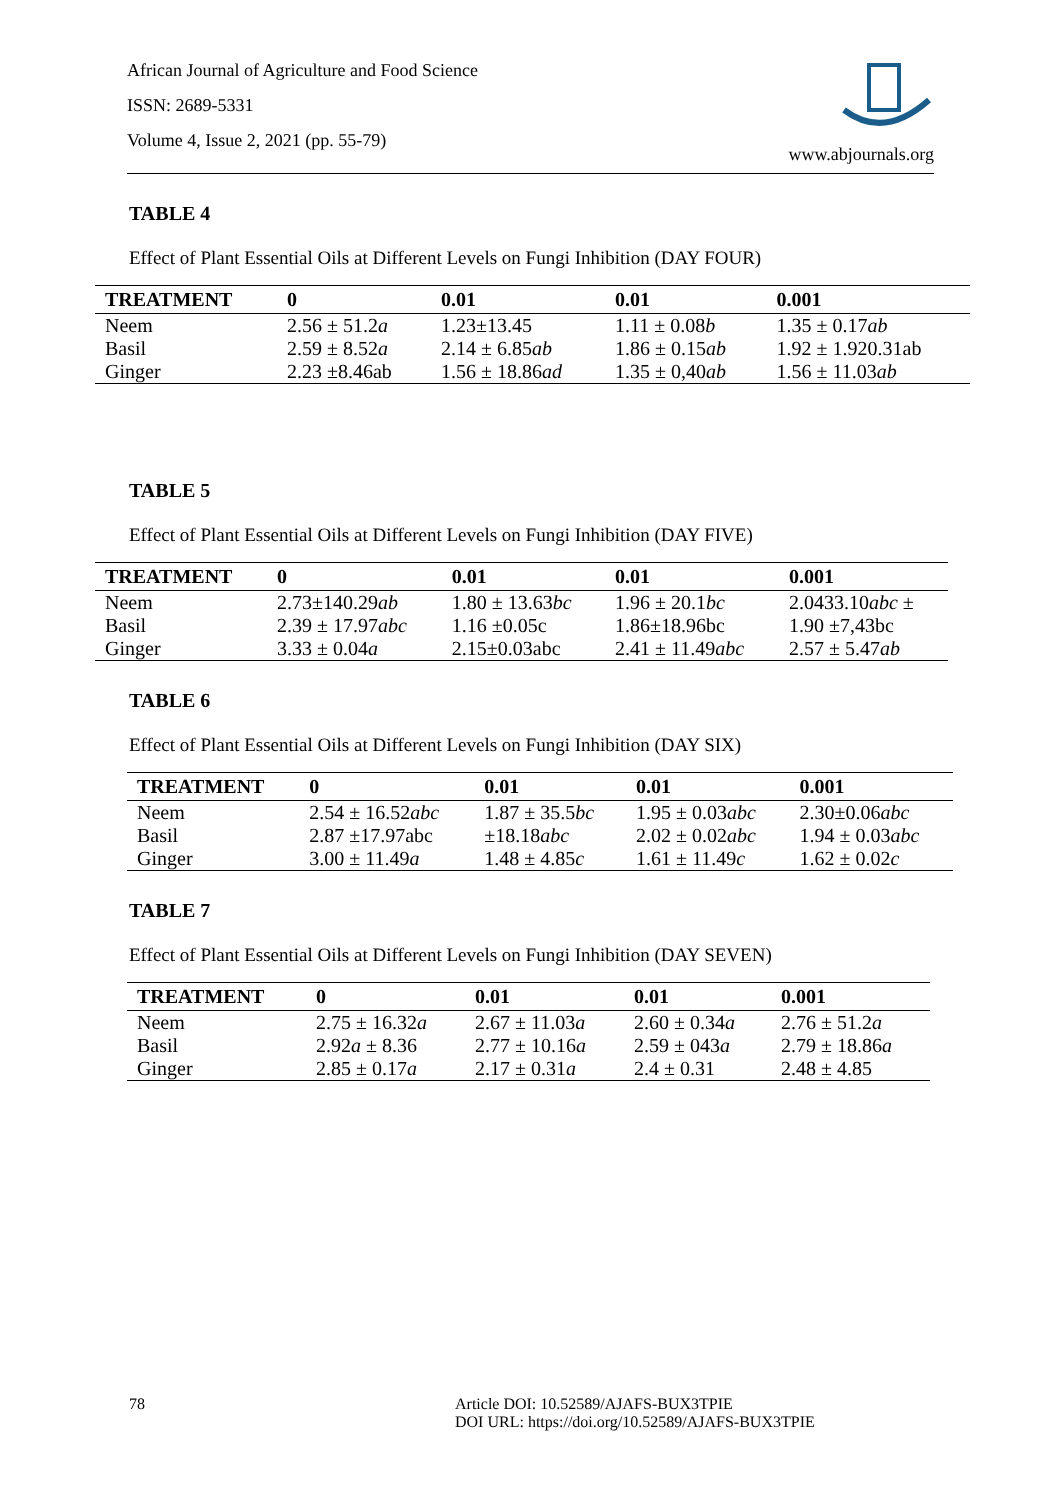African Journal of Agriculture and Food Science
ISSN: 2689-5331
Volume 4, Issue 2, 2021 (pp. 55-79)
www.abjournals.org
TABLE 4
Effect of Plant Essential Oils at Different Levels on Fungi Inhibition (DAY FOUR)
| TREATMENT | 0 | 0.01 | 0.01 | 0.001 |
| --- | --- | --- | --- | --- |
| Neem | 2.56 ± 51.2 a | 1.23±13.45 | 1.11 ± 0.08 b | 1.35 ± 0.17 ab |
| Basil | 2.59 ± 8.52 a | 2.14 ± 6.85 ab | 1.86 ± 0.15 ab | 1.92 ± 1.920.31ab |
| Ginger | 2.23 ±8.46ab | 1.56 ± 18.86 ad | 1.35 ± 0,40 ab | 1.56 ± 11.03 ab |
TABLE 5
Effect of Plant Essential Oils at Different Levels on Fungi Inhibition (DAY FIVE)
| TREATMENT | 0 | 0.01 | 0.01 | 0.001 |
| --- | --- | --- | --- | --- |
| Neem | 2.73±140.29 ab | 1.80 ± 13.63 bc | 1.96 ± 20.1 bc | 2.0433.10 abc ± |
| Basil | 2.39 ± 17.97 abc | 1.16 ±0.05c | 1.86±18.96bc | 1.90 ±7,43bc |
| Ginger | 3.33 ± 0.04 a | 2.15±0.03abc | 2.41 ± 11.49 abc | 2.57 ± 5.47 ab |
TABLE 6
Effect of Plant Essential Oils at Different Levels on Fungi Inhibition (DAY SIX)
| TREATMENT | 0 | 0.01 | 0.01 | 0.001 |
| --- | --- | --- | --- | --- |
| Neem | 2.54 ± 16.52 abc | 1.87 ± 35.5 bc | 1.95 ± 0.03 abc | 2.30±0.06 abc |
| Basil | 2.87 ±17.97abc | ±18.18 abc | 2.02 ± 0.02 abc | 1.94 ± 0.03 abc |
| Ginger | 3.00 ± 11.49 a | 1.48 ± 4.85 c | 1.61 ± 11.49 c | 1.62 ± 0.02 c |
TABLE 7
Effect of Plant Essential Oils at Different Levels on Fungi Inhibition (DAY SEVEN)
| TREATMENT | 0 | 0.01 | 0.01 | 0.001 |
| --- | --- | --- | --- | --- |
| Neem | 2.75 ± 16.32 a | 2.67 ± 11.03 a | 2.60 ± 0.34 a | 2.76 ± 51.2 a |
| Basil | 2.92 a ± 8.36 | 2.77 ± 10.16 a | 2.59 ± 043 a | 2.79 ± 18.86 a |
| Ginger | 2.85 ± 0.17 a | 2.17 ± 0.31 a | 2.4 ± 0.31 | 2.48 ± 4.85 |
78 Article DOI: 10.52589/AJAFS-BUX3TPIE
DOI URL: https://doi.org/10.52589/AJAFS-BUX3TPIE